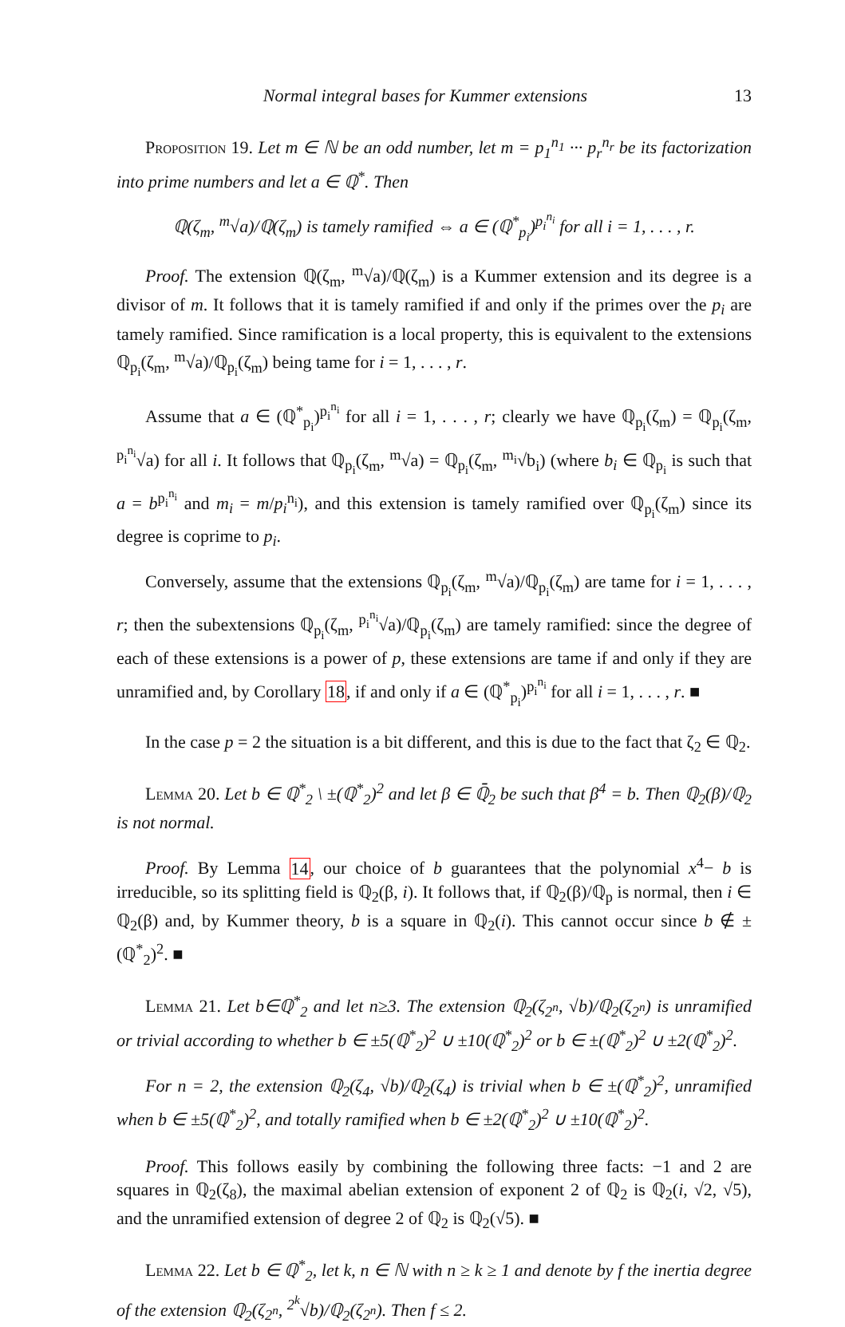Normal integral bases for Kummer extensions 13
Proposition 19. Let m ∈ ℕ be an odd number, let m = p<sub>1</sub><sup>n<sub>1</sub></sup> ··· p<sub>r</sub><sup>n<sub>r</sub></sup> be its factorization into prime numbers and let a ∈ ℚ<sup>*</sup>. Then
ℚ(ζ<sub>m</sub>, <sup>m</sup>√a)/ℚ(ζ<sub>m</sub>) is tamely ramified ⇔ a ∈ (ℚ<sup>*</sup><sub>p<sub>i</sub></sub>)<sup>p<sub>i</sub><sup>n<sub>i</sub></sup></sup> for all i = 1, . . . , r.
Proof. The extension ℚ(ζ<sub>m</sub>, <sup>m</sup>√a)/ℚ(ζ<sub>m</sub>) is a Kummer extension and its degree is a divisor of m. It follows that it is tamely ramified if and only if the primes over the p<sub>i</sub> are tamely ramified. Since ramification is a local property, this is equivalent to the extensions ℚ<sub>p<sub>i</sub></sub>(ζ<sub>m</sub>, <sup>m</sup>√a)/ℚ<sub>p<sub>i</sub></sub>(ζ<sub>m</sub>) being tame for i = 1, . . . , r.
Assume that a ∈ (ℚ<sup>*</sup><sub>p<sub>i</sub></sub>)<sup>p<sub>i</sub><sup>n<sub>i</sub></sup></sup> for all i = 1, . . . , r; clearly we have ℚ<sub>p<sub>i</sub></sub>(ζ<sub>m</sub>) = ℚ<sub>p<sub>i</sub></sub>(ζ<sub>m</sub>, <sup>p<sub>i</sub><sup>n<sub>i</sub></sup></sup>√a) for all i. It follows that ℚ<sub>p<sub>i</sub></sub>(ζ<sub>m</sub>, <sup>m</sup>√a) = ℚ<sub>p<sub>i</sub></sub>(ζ<sub>m</sub>, <sup>m<sub>i</sub></sup>√b<sub>i</sub>) (where b<sub>i</sub> ∈ ℚ<sub>p<sub>i</sub></sub> is such that a = b<sup>p<sub>i</sub><sup>n<sub>i</sub></sup></sup> and m<sub>i</sub> = m/p<sub>i</sub><sup>n<sub>i</sub></sup>), and this extension is tamely ramified over ℚ<sub>p<sub>i</sub></sub>(ζ<sub>m</sub>) since its degree is coprime to p<sub>i</sub>.
Conversely, assume that the extensions ℚ<sub>p<sub>i</sub></sub>(ζ<sub>m</sub>, <sup>m</sup>√a)/ℚ<sub>p<sub>i</sub></sub>(ζ<sub>m</sub>) are tame for i = 1, . . . , r; then the subextensions ℚ<sub>p<sub>i</sub></sub>(ζ<sub>m</sub>, <sup>p<sub>i</sub><sup>n<sub>i</sub></sup></sup>√a)/ℚ<sub>p<sub>i</sub></sub>(ζ<sub>m</sub>) are tamely ramified: since the degree of each of these extensions is a power of p, these extensions are tame if and only if they are unramified and, by Corollary 18, if and only if a ∈ (ℚ<sup>*</sup><sub>p<sub>i</sub></sub>)<sup>p<sub>i</sub><sup>n<sub>i</sub></sup></sup> for all i = 1, . . . , r. ■
In the case p = 2 the situation is a bit different, and this is due to the fact that ζ<sub>2</sub> ∈ ℚ<sub>2</sub>.
Lemma 20. Let b ∈ ℚ<sup>*</sup><sub>2</sub> \ ±(ℚ<sup>*</sup><sub>2</sub>)<sup>2</sup> and let β ∈ ℚ̄<sub>2</sub> be such that β<sup>4</sup> = b. Then ℚ<sub>2</sub>(β)/ℚ<sub>2</sub> is not normal.
Proof. By Lemma 14, our choice of b guarantees that the polynomial x<sup>4</sup>− b is irreducible, so its splitting field is ℚ<sub>2</sub>(β, i). It follows that, if ℚ<sub>2</sub>(β)/ℚ<sub>p</sub> is normal, then i ∈ ℚ<sub>2</sub>(β) and, by Kummer theory, b is a square in ℚ<sub>2</sub>(i). This cannot occur since b ∉ ±(ℚ<sup>*</sup><sub>2</sub>)<sup>2</sup>. ■
Lemma 21. Let b∈ℚ<sup>*</sup><sub>2</sub> and let n≥3. The extension ℚ<sub>2</sub>(ζ<sub>2<sup>n</sup></sub>, √b)/ℚ<sub>2</sub>(ζ<sub>2<sup>n</sup></sub>) is unramified or trivial according to whether b ∈ ±5(ℚ<sup>*</sup><sub>2</sub>)<sup>2</sup> ∪ ±10(ℚ<sup>*</sup><sub>2</sub>)<sup>2</sup> or b ∈ ±(ℚ<sup>*</sup><sub>2</sub>)<sup>2</sup> ∪ ±2(ℚ<sup>*</sup><sub>2</sub>)<sup>2</sup>.
For n = 2, the extension ℚ<sub>2</sub>(ζ<sub>4</sub>, √b)/ℚ<sub>2</sub>(ζ<sub>4</sub>) is trivial when b ∈ ±(ℚ<sup>*</sup><sub>2</sub>)<sup>2</sup>, unramified when b ∈ ±5(ℚ<sup>*</sup><sub>2</sub>)<sup>2</sup>, and totally ramified when b ∈ ±2(ℚ<sup>*</sup><sub>2</sub>)<sup>2</sup> ∪ ±10(ℚ<sup>*</sup><sub>2</sub>)<sup>2</sup>.
Proof. This follows easily by combining the following three facts: −1 and 2 are squares in ℚ<sub>2</sub>(ζ<sub>8</sub>), the maximal abelian extension of exponent 2 of ℚ<sub>2</sub> is ℚ<sub>2</sub>(i, √2, √5), and the unramified extension of degree 2 of ℚ<sub>2</sub> is ℚ<sub>2</sub>(√5). ■
Lemma 22. Let b ∈ ℚ<sup>*</sup><sub>2</sub>, let k, n ∈ ℕ with n ≥ k ≥ 1 and denote by f the inertia degree of the extension ℚ<sub>2</sub>(ζ<sub>2<sup>n</sup></sub>, <sup>2<sup>k</sup></sup>√b)/ℚ<sub>2</sub>(ζ<sub>2<sup>n</sup></sub>). Then f ≤ 2.